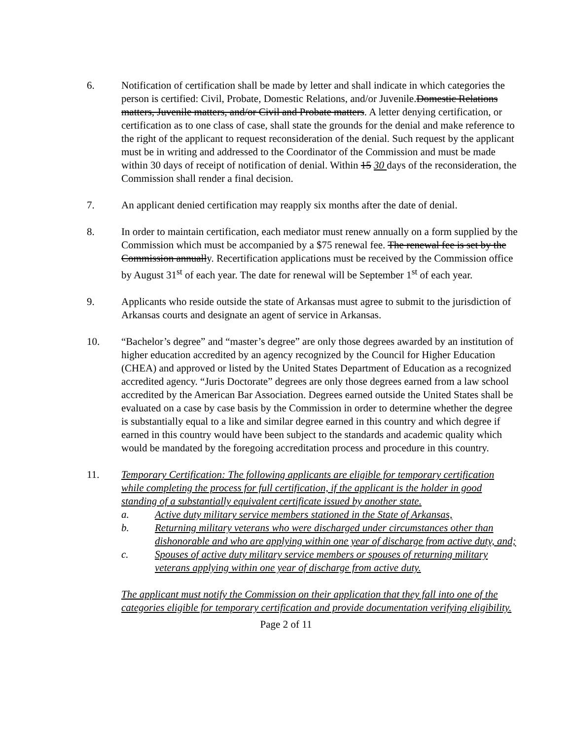6. Notification of certification shall be made by letter and shall indicate in which categories the person is certified: Civil, Probate, Domestic Relations, and/or Juvenile.Domestic Relations matters, Juvenile matters, and/or Civil and Probate matters. A letter denying certification, or certification as to one class of case, shall state the grounds for the denial and make reference to the right of the applicant to request reconsideration of the denial. Such request by the applicant must be in writing and addressed to the Coordinator of the Commission and must be made within 30 days of receipt of notification of denial. Within 15 30 days of the reconsideration, the Commission shall render a final decision.
7. An applicant denied certification may reapply six months after the date of denial.
8. In order to maintain certification, each mediator must renew annually on a form supplied by the Commission which must be accompanied by a $75 renewal fee. The renewal fee is set by the Commission annually. Recertification applications must be received by the Commission office by August 31<sup>st</sup> of each year. The date for renewal will be September 1<sup>st</sup> of each year.
9. Applicants who reside outside the state of Arkansas must agree to submit to the jurisdiction of Arkansas courts and designate an agent of service in Arkansas.
10. “Bachelor’s degree” and “master’s degree” are only those degrees awarded by an institution of higher education accredited by an agency recognized by the Council for Higher Education (CHEA) and approved or listed by the United States Department of Education as a recognized accredited agency. “Juris Doctorate” degrees are only those degrees earned from a law school accredited by the American Bar Association. Degrees earned outside the United States shall be evaluated on a case by case basis by the Commission in order to determine whether the degree is substantially equal to a like and similar degree earned in this country and which degree if earned in this country would have been subject to the standards and academic quality which would be mandated by the foregoing accreditation process and procedure in this country.
11. Temporary Certification: The following applicants are eligible for temporary certification while completing the process for full certification, if the applicant is the holder in good standing of a substantially equivalent certificate issued by another state.
a. Active duty military service members stationed in the State of Arkansas,
b. Returning military veterans who were discharged under circumstances other than dishonorable and who are applying within one year of discharge from active duty, and;
c. Spouses of active duty military service members or spouses of returning military veterans applying within one year of discharge from active duty.
The applicant must notify the Commission on their application that they fall into one of the categories eligible for temporary certification and provide documentation verifying eligibility.
Page 2 of 11